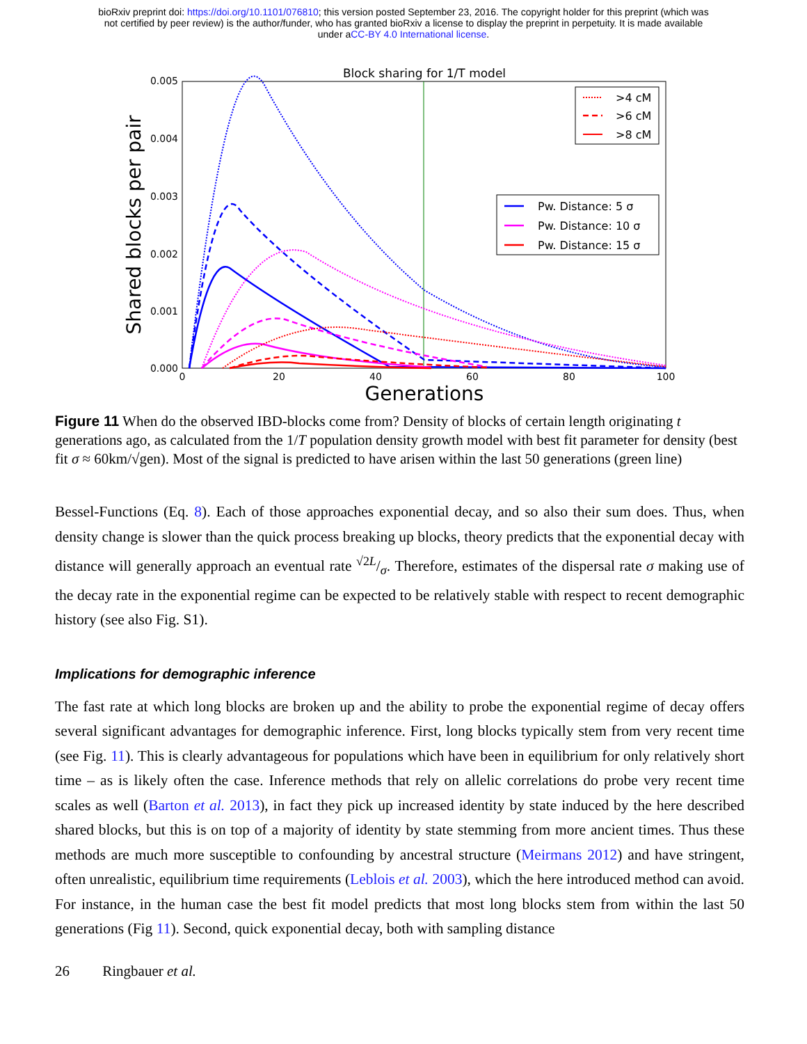bioRxiv preprint doi: https://doi.org/10.1101/076810; this version posted September 23, 2016. The copyright holder for this preprint (which was
not certified by peer review) is the author/funder, who has granted bioRxiv a license to display the preprint in perpetuity. It is made available
under aCC-BY 4.0 International license.
Block sharing for 1/T model
0.005
0.004
0.003
0.002
0.001
0.000
0
20
40
60
80
100
Generations
Shared blocks per pair
>4 cM
>6 cM
>8 cM
Pw. Distance: 5 σ
Pw. Distance: 10 σ
Pw. Distance: 15 σ
Figure 11 When do the observed IBD-blocks come from? Density of blocks of certain length originating t generations ago, as calculated from the 1/T population density growth model with best fit parameter for density (best fit σ ≈ 60km/√gen). Most of the signal is predicted to have arisen within the last 50 generations (green line)
Bessel-Functions (Eq. 8). Each of those approaches exponential decay, and so also their sum does. Thus, when density change is slower than the quick process breaking up blocks, theory predicts that the exponential decay with distance will generally approach an eventual rate √2L/σ. Therefore, estimates of the dispersal rate σ making use of the decay rate in the exponential regime can be expected to be relatively stable with respect to recent demographic history (see also Fig. S1).
Implications for demographic inference
The fast rate at which long blocks are broken up and the ability to probe the exponential regime of decay offers several significant advantages for demographic inference. First, long blocks typically stem from very recent time (see Fig. 11). This is clearly advantageous for populations which have been in equilibrium for only relatively short time – as is likely often the case. Inference methods that rely on allelic correlations do probe very recent time scales as well (Barton et al. 2013), in fact they pick up increased identity by state induced by the here described shared blocks, but this is on top of a majority of identity by state stemming from more ancient times. Thus these methods are much more susceptible to confounding by ancestral structure (Meirmans 2012) and have stringent, often unrealistic, equilibrium time requirements (Leblois et al. 2003), which the here introduced method can avoid. For instance, in the human case the best fit model predicts that most long blocks stem from within the last 50 generations (Fig 11). Second, quick exponential decay, both with sampling distance
26 Ringbauer et al.